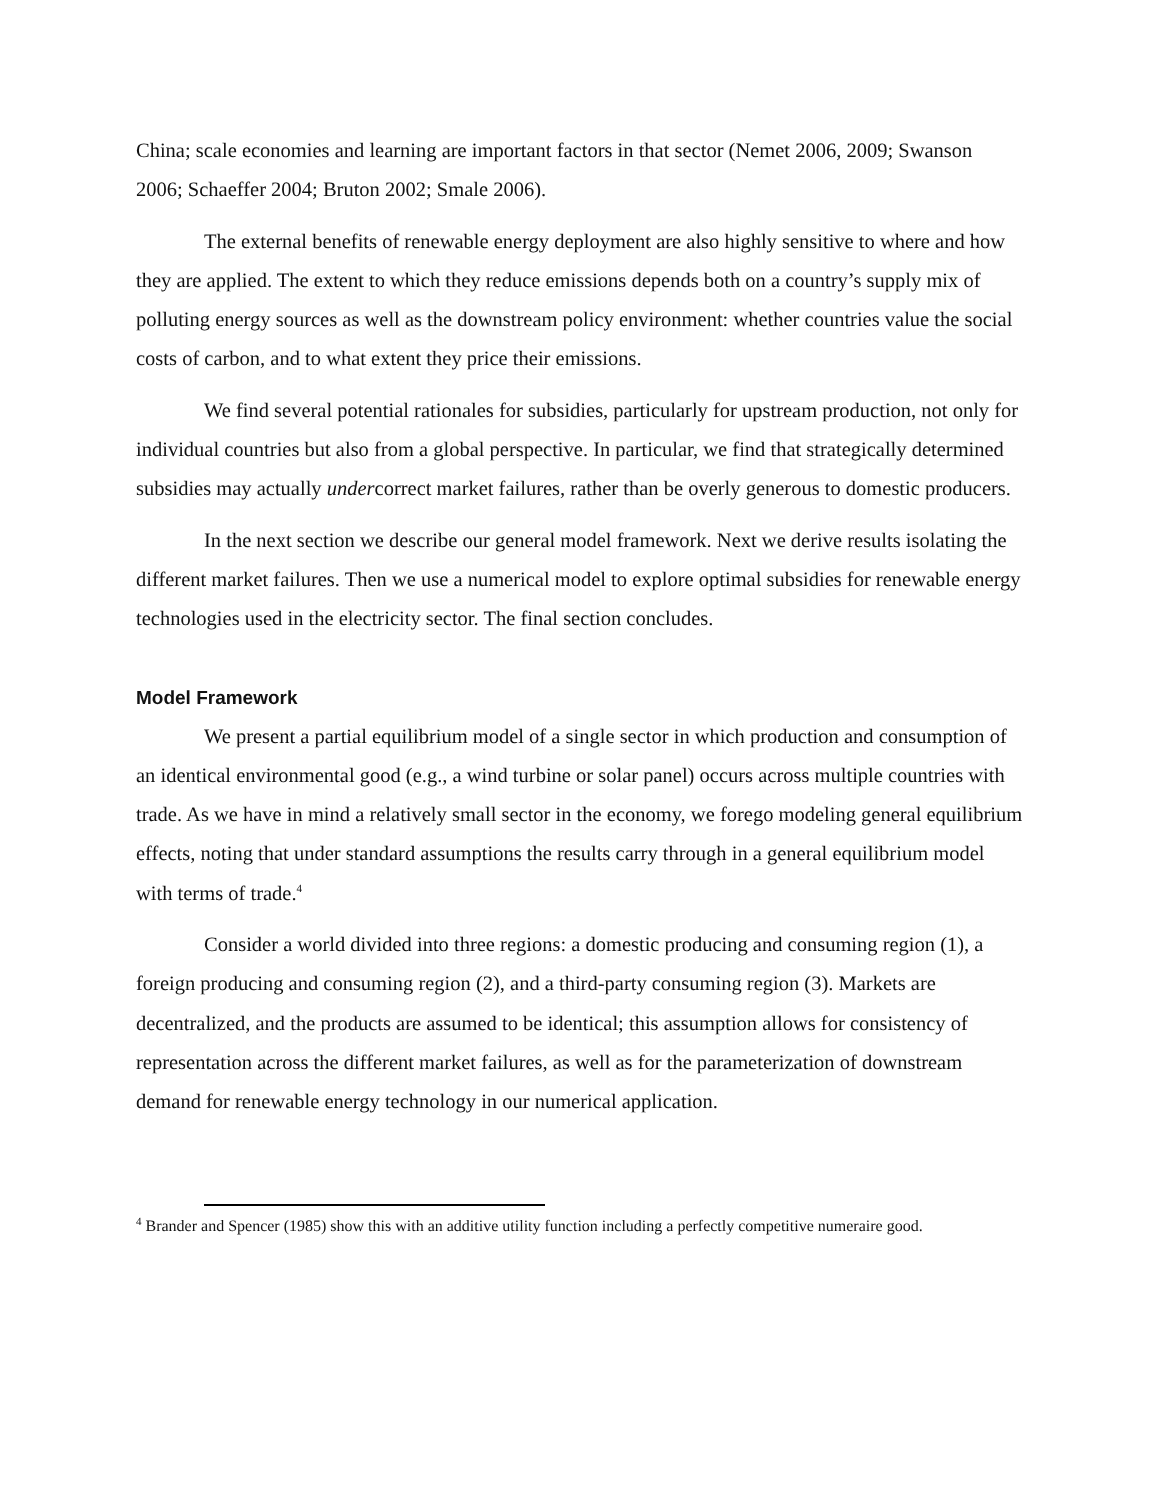China; scale economies and learning are important factors in that sector (Nemet 2006, 2009; Swanson 2006; Schaeffer 2004; Bruton 2002; Smale 2006).
The external benefits of renewable energy deployment are also highly sensitive to where and how they are applied. The extent to which they reduce emissions depends both on a country’s supply mix of polluting energy sources as well as the downstream policy environment: whether countries value the social costs of carbon, and to what extent they price their emissions.
We find several potential rationales for subsidies, particularly for upstream production, not only for individual countries but also from a global perspective. In particular, we find that strategically determined subsidies may actually undercorrect market failures, rather than be overly generous to domestic producers.
In the next section we describe our general model framework. Next we derive results isolating the different market failures. Then we use a numerical model to explore optimal subsidies for renewable energy technologies used in the electricity sector. The final section concludes.
Model Framework
We present a partial equilibrium model of a single sector in which production and consumption of an identical environmental good (e.g., a wind turbine or solar panel) occurs across multiple countries with trade. As we have in mind a relatively small sector in the economy, we forego modeling general equilibrium effects, noting that under standard assumptions the results carry through in a general equilibrium model with terms of trade.<sup>4</sup>
Consider a world divided into three regions: a domestic producing and consuming region (1), a foreign producing and consuming region (2), and a third-party consuming region (3). Markets are decentralized, and the products are assumed to be identical; this assumption allows for consistency of representation across the different market failures, as well as for the parameterization of downstream demand for renewable energy technology in our numerical application.
<sup>4</sup> Brander and Spencer (1985) show this with an additive utility function including a perfectly competitive numeraire good.